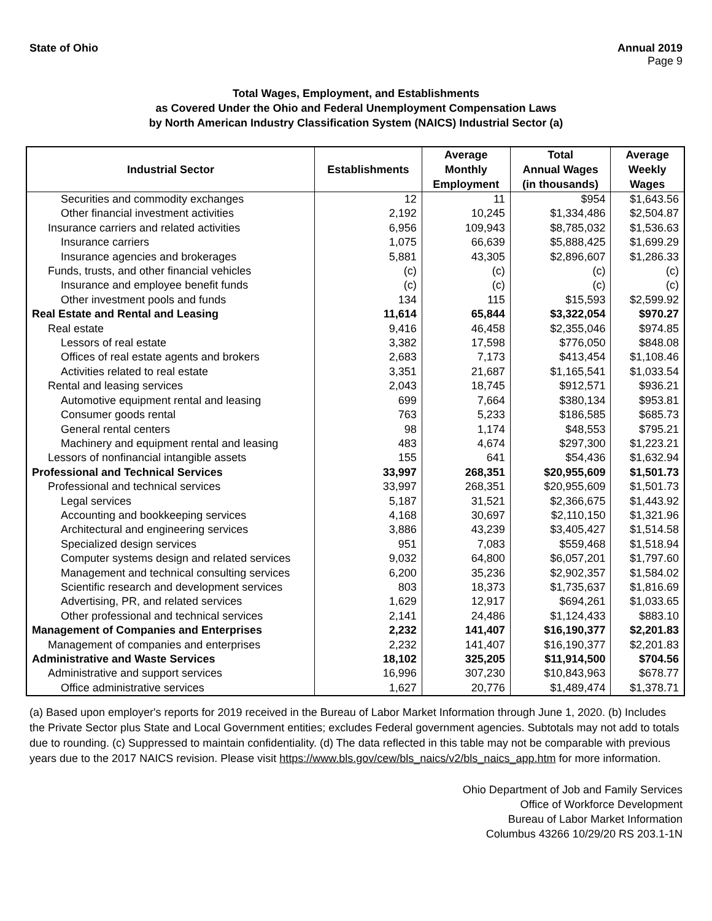State of Ohio Annual 2019
Page 9
Total Wages, Employment, and Establishments
as Covered Under the Ohio and Federal Unemployment Compensation Laws
by North American Industry Classification System (NAICS) Industrial Sector (a)
| Industrial Sector | Establishments | Average Monthly Employment | Total Annual Wages (in thousands) | Average Weekly Wages |
| --- | --- | --- | --- | --- |
| Securities and commodity exchanges | 12 | 11 | $954 | $1,643.56 |
| Other financial investment activities | 2,192 | 10,245 | $1,334,486 | $2,504.87 |
| Insurance carriers and related activities | 6,956 | 109,943 | $8,785,032 | $1,536.63 |
| Insurance carriers | 1,075 | 66,639 | $5,888,425 | $1,699.29 |
| Insurance agencies and brokerages | 5,881 | 43,305 | $2,896,607 | $1,286.33 |
| Funds, trusts, and other financial vehicles | (c) | (c) | (c) | (c) |
| Insurance and employee benefit funds | (c) | (c) | (c) | (c) |
| Other investment pools and funds | 134 | 115 | $15,593 | $2,599.92 |
| Real Estate and Rental and Leasing | 11,614 | 65,844 | $3,322,054 | $970.27 |
| Real estate | 9,416 | 46,458 | $2,355,046 | $974.85 |
| Lessors of real estate | 3,382 | 17,598 | $776,050 | $848.08 |
| Offices of real estate agents and brokers | 2,683 | 7,173 | $413,454 | $1,108.46 |
| Activities related to real estate | 3,351 | 21,687 | $1,165,541 | $1,033.54 |
| Rental and leasing services | 2,043 | 18,745 | $912,571 | $936.21 |
| Automotive equipment rental and leasing | 699 | 7,664 | $380,134 | $953.81 |
| Consumer goods rental | 763 | 5,233 | $186,585 | $685.73 |
| General rental centers | 98 | 1,174 | $48,553 | $795.21 |
| Machinery and equipment rental and leasing | 483 | 4,674 | $297,300 | $1,223.21 |
| Lessors of nonfinancial intangible assets | 155 | 641 | $54,436 | $1,632.94 |
| Professional and Technical Services | 33,997 | 268,351 | $20,955,609 | $1,501.73 |
| Professional and technical services | 33,997 | 268,351 | $20,955,609 | $1,501.73 |
| Legal services | 5,187 | 31,521 | $2,366,675 | $1,443.92 |
| Accounting and bookkeeping services | 4,168 | 30,697 | $2,110,150 | $1,321.96 |
| Architectural and engineering services | 3,886 | 43,239 | $3,405,427 | $1,514.58 |
| Specialized design services | 951 | 7,083 | $559,468 | $1,518.94 |
| Computer systems design and related services | 9,032 | 64,800 | $6,057,201 | $1,797.60 |
| Management and technical consulting services | 6,200 | 35,236 | $2,902,357 | $1,584.02 |
| Scientific research and development services | 803 | 18,373 | $1,735,637 | $1,816.69 |
| Advertising, PR, and related services | 1,629 | 12,917 | $694,261 | $1,033.65 |
| Other professional and technical services | 2,141 | 24,486 | $1,124,433 | $883.10 |
| Management of Companies and Enterprises | 2,232 | 141,407 | $16,190,377 | $2,201.83 |
| Management of companies and enterprises | 2,232 | 141,407 | $16,190,377 | $2,201.83 |
| Administrative and Waste Services | 18,102 | 325,205 | $11,914,500 | $704.56 |
| Administrative and support services | 16,996 | 307,230 | $10,843,963 | $678.77 |
| Office administrative services | 1,627 | 20,776 | $1,489,474 | $1,378.71 |
(a) Based upon employer's reports for 2019 received in the Bureau of Labor Market Information through June 1, 2020. (b) Includes the Private Sector plus State and Local Government entities; excludes Federal government agencies. Subtotals may not add to totals due to rounding. (c) Suppressed to maintain confidentiality. (d) The data reflected in this table may not be comparable with previous years due to the 2017 NAICS revision. Please visit https://www.bls.gov/cew/bls_naics/v2/bls_naics_app.htm for more information.
Ohio Department of Job and Family Services
Office of Workforce Development
Bureau of Labor Market Information
Columbus 43266 10/29/20 RS 203.1-1N